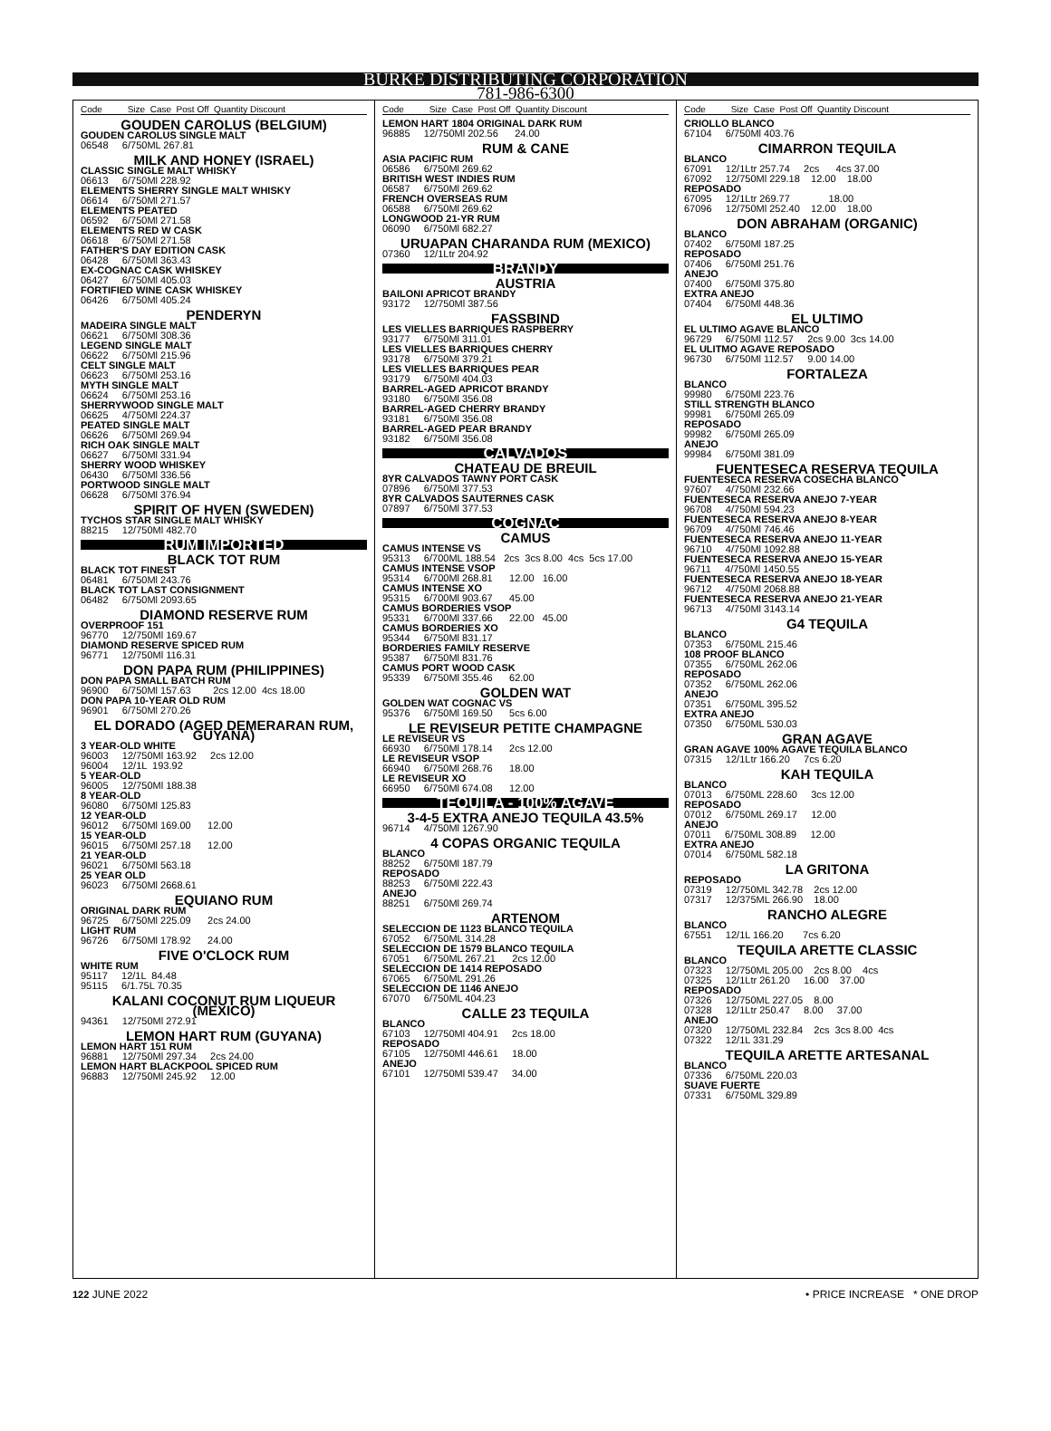BURKE DISTRIBUTING CORPORATION
781-986-6300
Code Size Case Post Off Quantity Discount
GOUDEN CAROLUS (BELGIUM)
GOUDEN CAROLUS SINGLE MALT
06548 6/750ML 267.81
MILK AND HONEY (ISRAEL)
CLASSIC SINGLE MALT WHISKY
06613 6/750Ml 228.92
ELEMENTS SHERRY SINGLE MALT WHISKY
06614 6/750Ml 271.57
ELEMENTS PEATED
06592 6/750Ml 271.58
ELEMENTS RED W CASK
06618 6/750Ml 271.58
FATHER'S DAY EDITION CASK
06428 6/750Ml 363.43
EX-COGNAC CASK WHISKEY
06427 6/750Ml 405.03
FORTIFIED WINE CASK WHISKEY
06426 6/750Ml 405.24
PENDERYN
MADEIRA SINGLE MALT
06621 6/750Ml 308.36
LEGEND SINGLE MALT
06622 6/750Ml 215.96
CELT SINGLE MALT
06623 6/750Ml 253.16
MYTH SINGLE MALT
06624 6/750Ml 253.16
SHERRYWOOD SINGLE MALT
06625 4/750Ml 224.37
PEATED SINGLE MALT
06626 6/750Ml 269.94
RICH OAK SINGLE MALT
06627 6/750Ml 331.94
SHERRY WOOD WHISKEY
06430 6/750Ml 336.56
PORTWOOD SINGLE MALT
06628 6/750Ml 376.94
SPIRIT OF HVEN (SWEDEN)
TYCHOS STAR SINGLE MALT WHISKY
88215 12/750Ml 482.70
RUM IMPORTED
BLACK TOT RUM
BLACK TOT FINEST
06481 6/750Ml 243.76
BLACK TOT LAST CONSIGNMENT
06482 6/750Ml 2093.65
DIAMOND RESERVE RUM
OVERPROOF 151
96770 12/750Ml 169.67
DIAMOND RESERVE SPICED RUM
96771 12/750Ml 116.31
DON PAPA RUM (PHILIPPINES)
DON PAPA SMALL BATCH RUM
96900 6/750Ml 157.63 2cs 12.00 4cs 18.00
DON PAPA 10-YEAR OLD RUM
96901 6/750Ml 270.26
EL DORADO (AGED DEMERARAN RUM, GUYANA)
3 YEAR-OLD WHITE
96003 12/750Ml 163.92 2cs 12.00
96004 12/1L 193.92
5 YEAR-OLD
96005 12/750Ml 188.38
8 YEAR-OLD
96080 6/750Ml 125.83
12 YEAR-OLD
96012 6/750Ml 169.00 12.00
15 YEAR-OLD
96015 6/750Ml 257.18 12.00
21 YEAR-OLD
96021 6/750Ml 563.18
25 YEAR OLD
96023 6/750Ml 2668.61
EQUIANO RUM
ORIGINAL DARK RUM
96725 6/750Ml 225.09 2cs 24.00
LIGHT RUM
96726 6/750Ml 178.92 24.00
FIVE O'CLOCK RUM
WHITE RUM
95117 12/1L 84.48
95115 6/1.75L 70.35
KALANI COCONUT RUM LIQUEUR (MEXICO)
94361 12/750Ml 272.91
LEMON HART RUM (GUYANA)
LEMON HART 151 RUM
96881 12/750Ml 297.34 2cs 24.00
LEMON HART BLACKPOOL SPICED RUM
96883 12/750Ml 245.92 12.00
Code Size Case Post Off Quantity Discount
LEMON HART 1804 ORIGINAL DARK RUM
96885 12/750Ml 202.56 24.00
RUM & CANE
ASIA PACIFIC RUM
06586 6/750Ml 269.62
BRITISH WEST INDIES RUM
06587 6/750Ml 269.62
FRENCH OVERSEAS RUM
06588 6/750Ml 269.62
LONGWOOD 21-YR RUM
06090 6/750Ml 682.27
URUAPAN CHARANDA RUM (MEXICO)
07360 12/1Ltr 204.92
BRANDY
AUSTRIA
BAILONI APRICOT BRANDY
93172 12/750Ml 387.56
FASSBIND
LES VIELLES BARRIQUES RASPBERRY
93177 6/750Ml 311.01
LES VIELLES BARRIQUES CHERRY
93178 6/750Ml 379.21
LES VIELLES BARRIQUES PEAR
93179 6/750Ml 404.03
BARREL-AGED APRICOT BRANDY
93180 6/750Ml 356.08
BARREL-AGED CHERRY BRANDY
93181 6/750Ml 356.08
BARREL-AGED PEAR BRANDY
93182 6/750Ml 356.08
CALVADOS
CHATEAU DE BREUIL
8YR CALVADOS TAWNY PORT CASK
07896 6/750Ml 377.53
8YR CALVADOS SAUTERNES CASK
07897 6/750Ml 377.53
COGNAC
CAMUS
CAMUS INTENSE VS
95313 6/700ML 188.54 2cs 3cs 8.00 4cs 5cs 17.00
CAMUS INTENSE VSOP
95314 6/700Ml 268.81 12.00 16.00
CAMUS INTENSE XO
95315 6/700Ml 903.67 45.00
CAMUS BORDERIES VSOP
95331 6/700Ml 337.66 22.00 45.00
CAMUS BORDERIES XO
95344 6/750Ml 831.17
BORDERIES FAMILY RESERVE
95387 6/750Ml 831.76
CAMUS PORT WOOD CASK
95339 6/750Ml 355.46 62.00
GOLDEN WAT
GOLDEN WAT COGNAC VS
95376 6/750Ml 169.50 5cs 6.00
LE REVISEUR PETITE CHAMPAGNE
LE REVISEUR VS
66930 6/750Ml 178.14 2cs 12.00
LE REVISEUR VSOP
66940 6/750Ml 268.76 18.00
LE REVISEUR XO
66950 6/750Ml 674.08 12.00
TEQUILA - 100% AGAVE
3-4-5 EXTRA ANEJO TEQUILA 43.5%
96714 4/750Ml 1267.90
4 COPAS ORGANIC TEQUILA
BLANCO
88252 6/750Ml 187.79
REPOSADO
88253 6/750Ml 222.43
ANEJO
88251 6/750Ml 269.74
ARTENOM
SELECCION DE 1123 BLANCO TEQUILA
67052 6/750ML 314.28
SELECCION DE 1579 BLANCO TEQUILA
67051 6/750ML 267.21 2cs 12.00
SELECCION DE 1414 REPOSADO
67065 6/750ML 291.26
SELECCION DE 1146 ANEJO
67070 6/750ML 404.23
CALLE 23 TEQUILA
BLANCO
67103 12/750Ml 404.91 2cs 18.00
REPOSADO
67105 12/750Ml 446.61 18.00
ANEJO
67101 12/750Ml 539.47 34.00
Code Size Case Post Off Quantity Discount
CRIOLLO BLANCO
67104 6/750Ml 403.76
CIMARRON TEQUILA
BLANCO
67091 12/1Ltr 257.74 2cs 4cs 37.00
67092 12/750Ml 229.18 12.00 18.00
REPOSADO
67095 12/1Ltr 269.77 18.00
67096 12/750Ml 252.40 12.00 18.00
DON ABRAHAM (ORGANIC)
BLANCO
07402 6/750Ml 187.25
REPOSADO
07406 6/750Ml 251.76
ANEJO
07400 6/750Ml 375.80
EXTRA ANEJO
07404 6/750Ml 448.36
EL ULTIMO
EL ULTIMO AGAVE BLANCO
96729 6/750Ml 112.57 2cs 9.00 3cs 14.00
EL ULITMO AGAVE REPOSADO
96730 6/750Ml 112.57 9.00 14.00
FORTALEZA
BLANCO
99980 6/750Ml 223.76
STILL STRENGTH BLANCO
99981 6/750Ml 265.09
REPOSADO
99982 6/750Ml 265.09
ANEJO
99984 6/750Ml 381.09
FUENTESECA RESERVA TEQUILA
FUENTESECA RESERVA COSECHA BLANCO
97607 4/750Ml 232.66
FUENTESECA RESERVA ANEJO 7-YEAR
96708 4/750Ml 594.23
FUENTESECA RESERVA ANEJO 8-YEAR
96709 4/750Ml 746.46
FUENTESECA RESERVA ANEJO 11-YEAR
96710 4/750Ml 1092.88
FUENTESECA RESERVA ANEJO 15-YEAR
96711 4/750Ml 1450.55
FUENTESECA RESERVA ANEJO 18-YEAR
96712 4/750Ml 2068.88
FUENTESECA RESERVA ANEJO 21-YEAR
96713 4/750Ml 3143.14
G4 TEQUILA
BLANCO
07353 6/750ML 215.46
108 PROOF BLANCO
07355 6/750ML 262.06
REPOSADO
07352 6/750ML 262.06
ANEJO
07351 6/750ML 395.52
EXTRA ANEJO
07350 6/750ML 530.03
GRAN AGAVE
GRAN AGAVE 100% AGAVE TEQUILA BLANCO
07315 12/1Ltr 166.20 7cs 6.20
KAH TEQUILA
BLANCO
07013 6/750ML 228.60 3cs 12.00
REPOSADO
07012 6/750ML 269.17 12.00
ANEJO
07011 6/750ML 308.89 12.00
EXTRA ANEJO
07014 6/750ML 582.18
LA GRITONA
REPOSADO
07319 12/750ML 342.78 2cs 12.00
07317 12/375ML 266.90 18.00
RANCHO ALEGRE
BLANCO
67551 12/1L 166.20 7cs 6.20
TEQUILA ARETTE CLASSIC
BLANCO
07323 12/750ML 205.00 2cs 8.00 4cs
07325 12/1Ltr 261.20 16.00 37.00
REPOSADO
07326 12/750ML 227.05 8.00
07328 12/1Ltr 250.47 8.00 37.00
ANEJO
07320 12/750ML 232.84 2cs 3cs 8.00 4cs
07322 12/1L 331.29
TEQUILA ARETTE ARTESANAL
BLANCO
07336 6/750ML 220.03
SUAVE FUERTE
07331 6/750ML 329.89
122 JUNE 2022 • PRICE INCREASE * ONE DROP